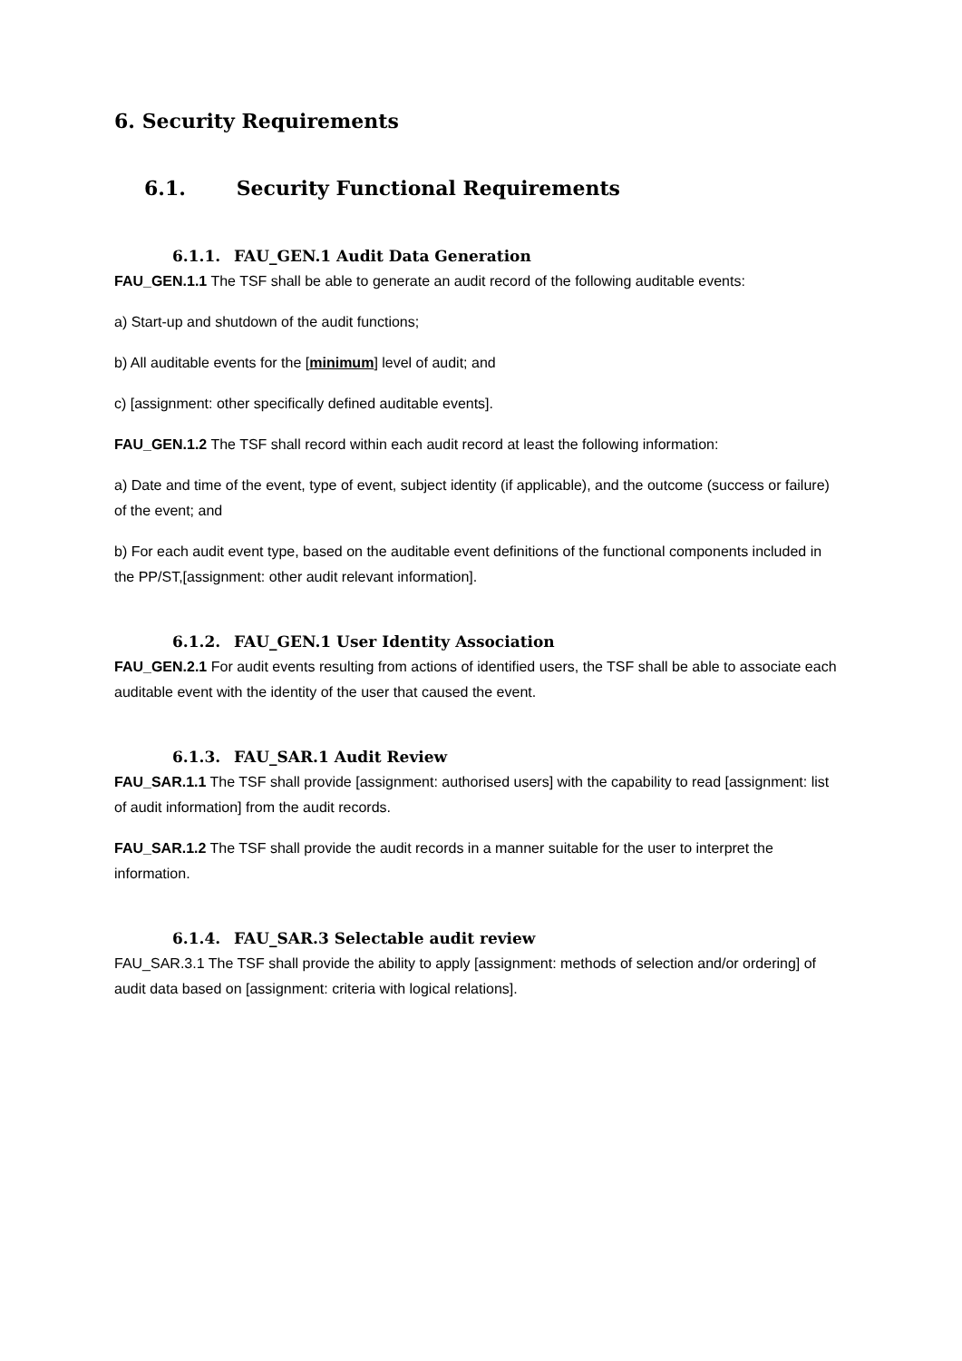6. Security Requirements
6.1. Security Functional Requirements
6.1.1. FAU_GEN.1 Audit Data Generation
FAU_GEN.1.1 The TSF shall be able to generate an audit record of the following auditable events:
a) Start-up and shutdown of the audit functions;
b) All auditable events for the [minimum] level of audit; and
c) [assignment: other specifically defined auditable events].
FAU_GEN.1.2 The TSF shall record within each audit record at least the following information:
a) Date and time of the event, type of event, subject identity (if applicable), and the outcome (success or failure) of the event; and
b) For each audit event type, based on the auditable event definitions of the functional components included in the PP/ST,[assignment: other audit relevant information].
6.1.2. FAU_GEN.1 User Identity Association
FAU_GEN.2.1 For audit events resulting from actions of identified users, the TSF shall be able to associate each auditable event with the identity of the user that caused the event.
6.1.3. FAU_SAR.1 Audit Review
FAU_SAR.1.1 The TSF shall provide [assignment: authorised users] with the capability to read [assignment: list of audit information] from the audit records.
FAU_SAR.1.2 The TSF shall provide the audit records in a manner suitable for the user to interpret the information.
6.1.4. FAU_SAR.3 Selectable audit review
FAU_SAR.3.1 The TSF shall provide the ability to apply [assignment: methods of selection and/or ordering] of audit data based on [assignment: criteria with logical relations].